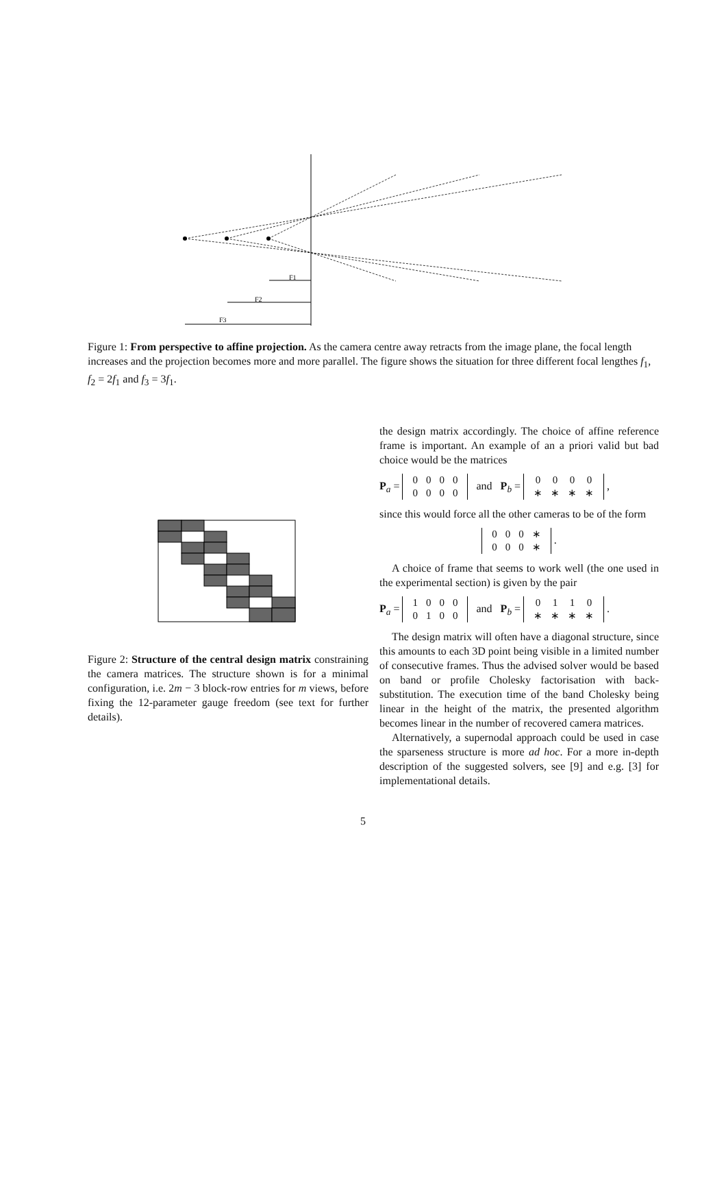F1
F2
F3
Figure 1: From perspective to affine projection. As the camera centre away retracts from the image plane, the focal length increases and the projection becomes more and more parallel. The figure shows the situation for three different focal lengthes f<sub>1</sub>, f<sub>2</sub> = 2f<sub>1</sub> and f<sub>3</sub> = 3f<sub>1</sub>.
Figure 2: Structure of the central design matrix constraining the camera matrices. The structure shown is for a minimal configuration, i.e. 2m − 3 block-row entries for m views, before fixing the 12-parameter gauge freedom (see text for further details).
the design matrix accordingly. The choice of affine reference frame is important. An example of an a priori valid but bad choice would be the matrices
P<sub>a</sub> =
| 0 | 0 | 0 | 0 |
| 0 | 0 | 0 | 0 |
and P<sub>b</sub> =
| 0 | 0 | 0 | 0 |
| ∗ | ∗ | ∗ | ∗ |
,
since this would force all the other cameras to be of the form
| 0 | 0 | 0 | ∗ |
| 0 | 0 | 0 | ∗ |
.
A choice of frame that seems to work well (the one used in the experimental section) is given by the pair
P<sub>a</sub> =
| 1 | 0 | 0 | 0 |
| 0 | 1 | 0 | 0 |
and P<sub>b</sub> =
| 0 | 1 | 1 | 0 |
| ∗ | ∗ | ∗ | ∗ |
.
The design matrix will often have a diagonal structure, since this amounts to each 3D point being visible in a limited number of consecutive frames. Thus the advised solver would be based on band or profile Cholesky factorisation with back-substitution. The execution time of the band Cholesky being linear in the height of the matrix, the presented algorithm becomes linear in the number of recovered camera matrices.
Alternatively, a supernodal approach could be used in case the sparseness structure is more ad hoc. For a more in-depth description of the suggested solvers, see [9] and e.g. [3] for implementational details.
5